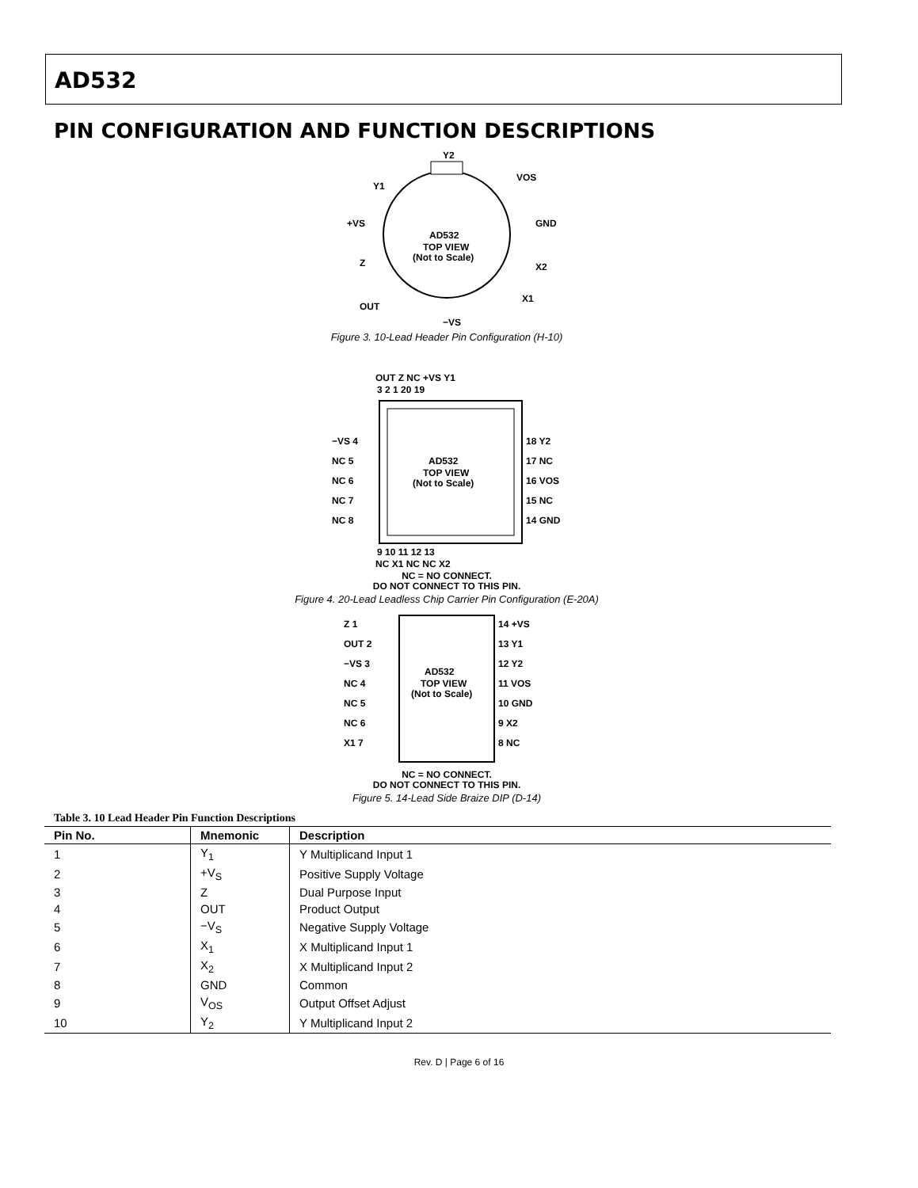AD532
PIN CONFIGURATION AND FUNCTION DESCRIPTIONS
Y2
Y1
+VS
Z
OUT
−VS
X1
X2
GND
VOS
AD532
TOP VIEW
(Not to Scale)
Figure 3. 10-Lead Header Pin Configuration (H-10)
OUT Z NC +VS Y1
3 2 1 20 19
−VS 4
NC 5
NC 6
NC 7
NC 8
18 Y2
17 NC
16 VOS
15 NC
14 GND
AD532
TOP VIEW
(Not to Scale)
9 10 11 12 13
NC X1 NC NC X2
NC = NO CONNECT.
DO NOT CONNECT TO THIS PIN.
Figure 4. 20-Lead Leadless Chip Carrier Pin Configuration (E-20A)
Z 1
OUT 2
−VS 3
NC 4
NC 5
NC 6
X1 7
14 +VS
13 Y1
12 Y2
11 VOS
10 GND
9 X2
8 NC
AD532
TOP VIEW
(Not to Scale)
NC = NO CONNECT.
DO NOT CONNECT TO THIS PIN.
Figure 5. 14-Lead Side Braize DIP (D-14)
Table 3. 10 Lead Header Pin Function Descriptions
| Pin No. | Mnemonic | Description |
| --- | --- | --- |
| 1 | Y<sub>1</sub> | Y Multiplicand Input 1 |
| 2 | +V<sub>S</sub> | Positive Supply Voltage |
| 3 | Z | Dual Purpose Input |
| 4 | OUT | Product Output |
| 5 | −V<sub>S</sub> | Negative Supply Voltage |
| 6 | X<sub>1</sub> | X Multiplicand Input 1 |
| 7 | X<sub>2</sub> | X Multiplicand Input 2 |
| 8 | GND | Common |
| 9 | V<sub>OS</sub> | Output Offset Adjust |
| 10 | Y<sub>2</sub> | Y Multiplicand Input 2 |
Rev. D | Page 6 of 16